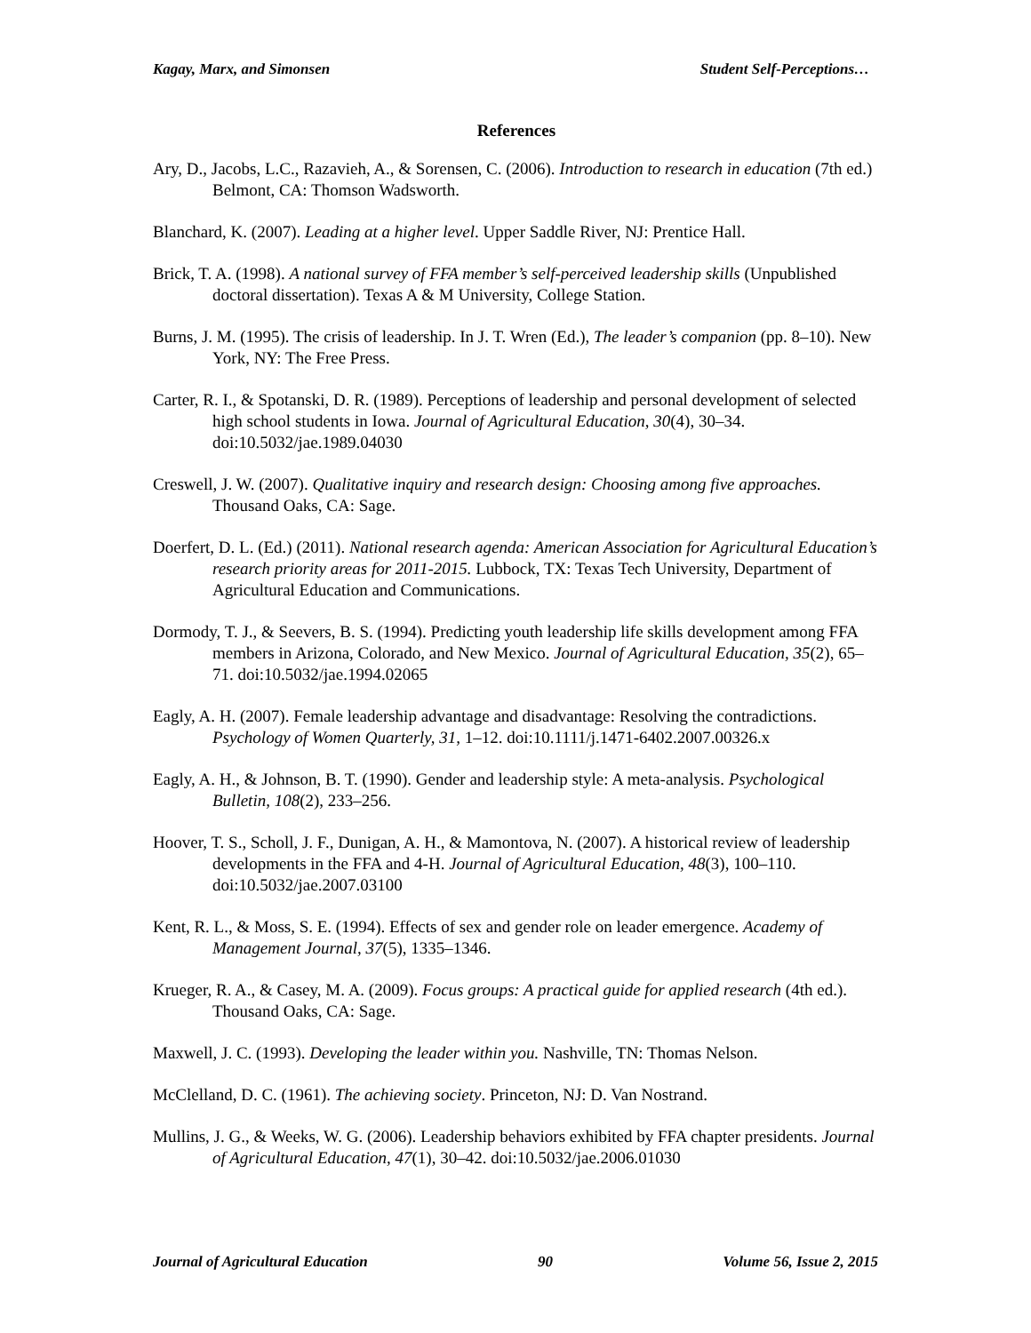Kagay, Marx, and Simonsen Student Self-Perceptions…
References
Ary, D., Jacobs, L.C., Razavieh, A., & Sorensen, C. (2006). Introduction to research in education (7th ed.) Belmont, CA: Thomson Wadsworth.
Blanchard, K. (2007). Leading at a higher level. Upper Saddle River, NJ: Prentice Hall.
Brick, T. A. (1998). A national survey of FFA member’s self-perceived leadership skills (Unpublished doctoral dissertation). Texas A & M University, College Station.
Burns, J. M. (1995). The crisis of leadership. In J. T. Wren (Ed.), The leader’s companion (pp. 8–10). New York, NY: The Free Press.
Carter, R. I., & Spotanski, D. R. (1989). Perceptions of leadership and personal development of selected high school students in Iowa. Journal of Agricultural Education, 30(4), 30–34. doi:10.5032/jae.1989.04030
Creswell, J. W. (2007). Qualitative inquiry and research design: Choosing among five approaches. Thousand Oaks, CA: Sage.
Doerfert, D. L. (Ed.) (2011). National research agenda: American Association for Agricultural Education’s research priority areas for 2011-2015. Lubbock, TX: Texas Tech University, Department of Agricultural Education and Communications.
Dormody, T. J., & Seevers, B. S. (1994). Predicting youth leadership life skills development among FFA members in Arizona, Colorado, and New Mexico. Journal of Agricultural Education, 35(2), 65–71. doi:10.5032/jae.1994.02065
Eagly, A. H. (2007). Female leadership advantage and disadvantage: Resolving the contradictions. Psychology of Women Quarterly, 31, 1–12. doi:10.1111/j.1471-6402.2007.00326.x
Eagly, A. H., & Johnson, B. T. (1990). Gender and leadership style: A meta-analysis. Psychological Bulletin, 108(2), 233–256.
Hoover, T. S., Scholl, J. F., Dunigan, A. H., & Mamontova, N. (2007). A historical review of leadership developments in the FFA and 4-H. Journal of Agricultural Education, 48(3), 100–110. doi:10.5032/jae.2007.03100
Kent, R. L., & Moss, S. E. (1994). Effects of sex and gender role on leader emergence. Academy of Management Journal, 37(5), 1335–1346.
Krueger, R. A., & Casey, M. A. (2009). Focus groups: A practical guide for applied research (4th ed.). Thousand Oaks, CA: Sage.
Maxwell, J. C. (1993). Developing the leader within you. Nashville, TN: Thomas Nelson.
McClelland, D. C. (1961). The achieving society. Princeton, NJ: D. Van Nostrand.
Mullins, J. G., & Weeks, W. G. (2006). Leadership behaviors exhibited by FFA chapter presidents. Journal of Agricultural Education, 47(1), 30–42. doi:10.5032/jae.2006.01030
Journal of Agricultural Education 90 Volume 56, Issue 2, 2015